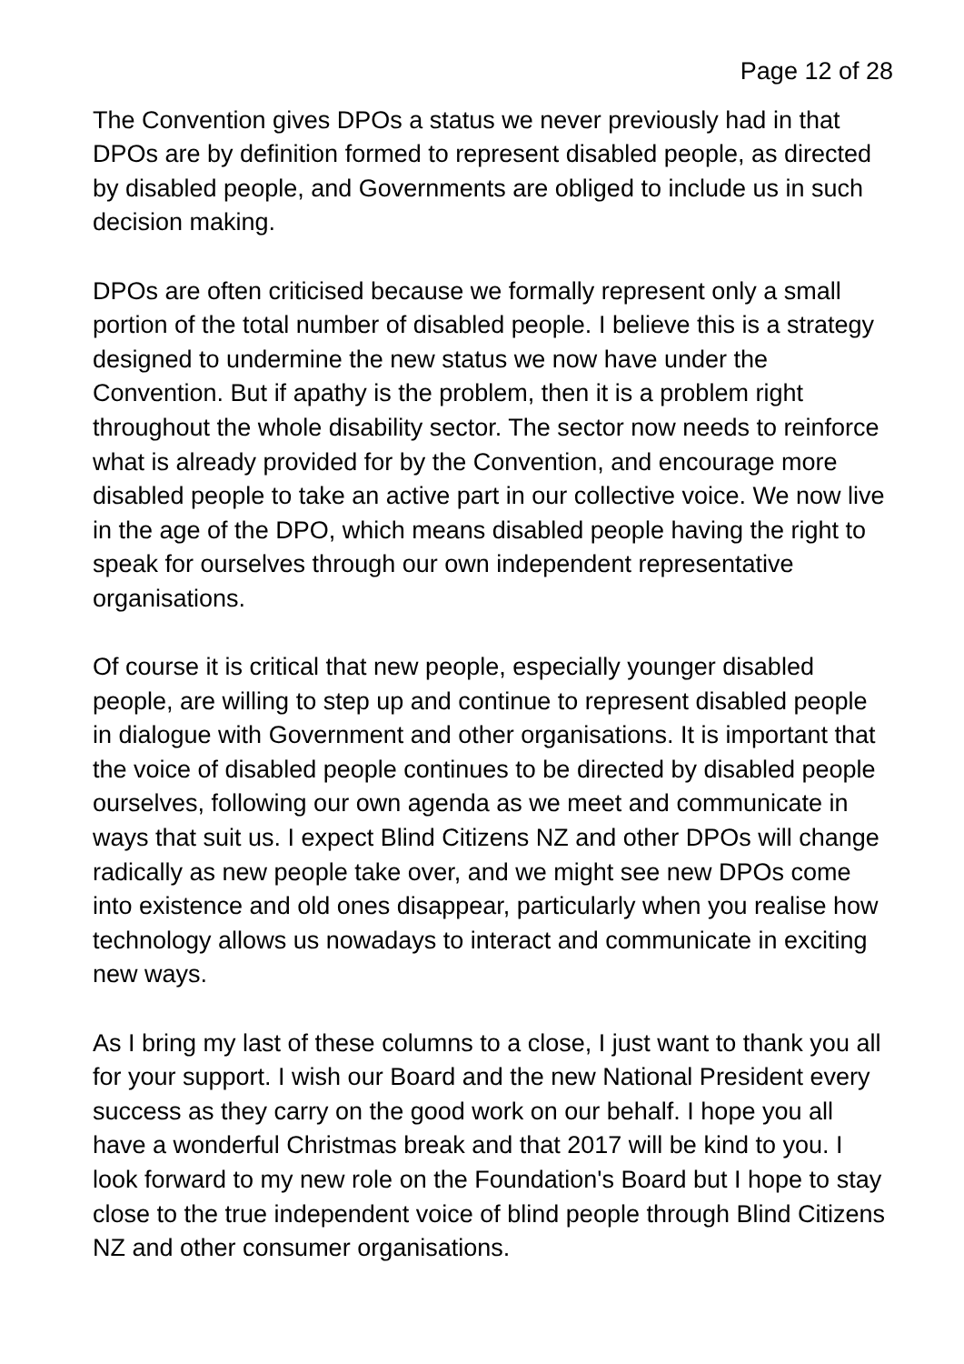Page 12 of 28
The Convention gives DPOs a status we never previously had in that DPOs are by definition formed to represent disabled people, as directed by disabled people, and Governments are obliged to include us in such decision making.
DPOs are often criticised because we formally represent only a small portion of the total number of disabled people. I believe this is a strategy designed to undermine the new status we now have under the Convention. But if apathy is the problem, then it is a problem right throughout the whole disability sector. The sector now needs to reinforce what is already provided for by the Convention, and encourage more disabled people to take an active part in our collective voice. We now live in the age of the DPO, which means disabled people having the right to speak for ourselves through our own independent representative organisations.
Of course it is critical that new people, especially younger disabled people, are willing to step up and continue to represent disabled people in dialogue with Government and other organisations. It is important that the voice of disabled people continues to be directed by disabled people ourselves, following our own agenda as we meet and communicate in ways that suit us. I expect Blind Citizens NZ and other DPOs will change radically as new people take over, and we might see new DPOs come into existence and old ones disappear, particularly when you realise how technology allows us nowadays to interact and communicate in exciting new ways.
As I bring my last of these columns to a close, I just want to thank you all for your support. I wish our Board and the new National President every success as they carry on the good work on our behalf. I hope you all have a wonderful Christmas break and that 2017 will be kind to you. I look forward to my new role on the Foundation's Board but I hope to stay close to the true independent voice of blind people through Blind Citizens NZ and other consumer organisations.